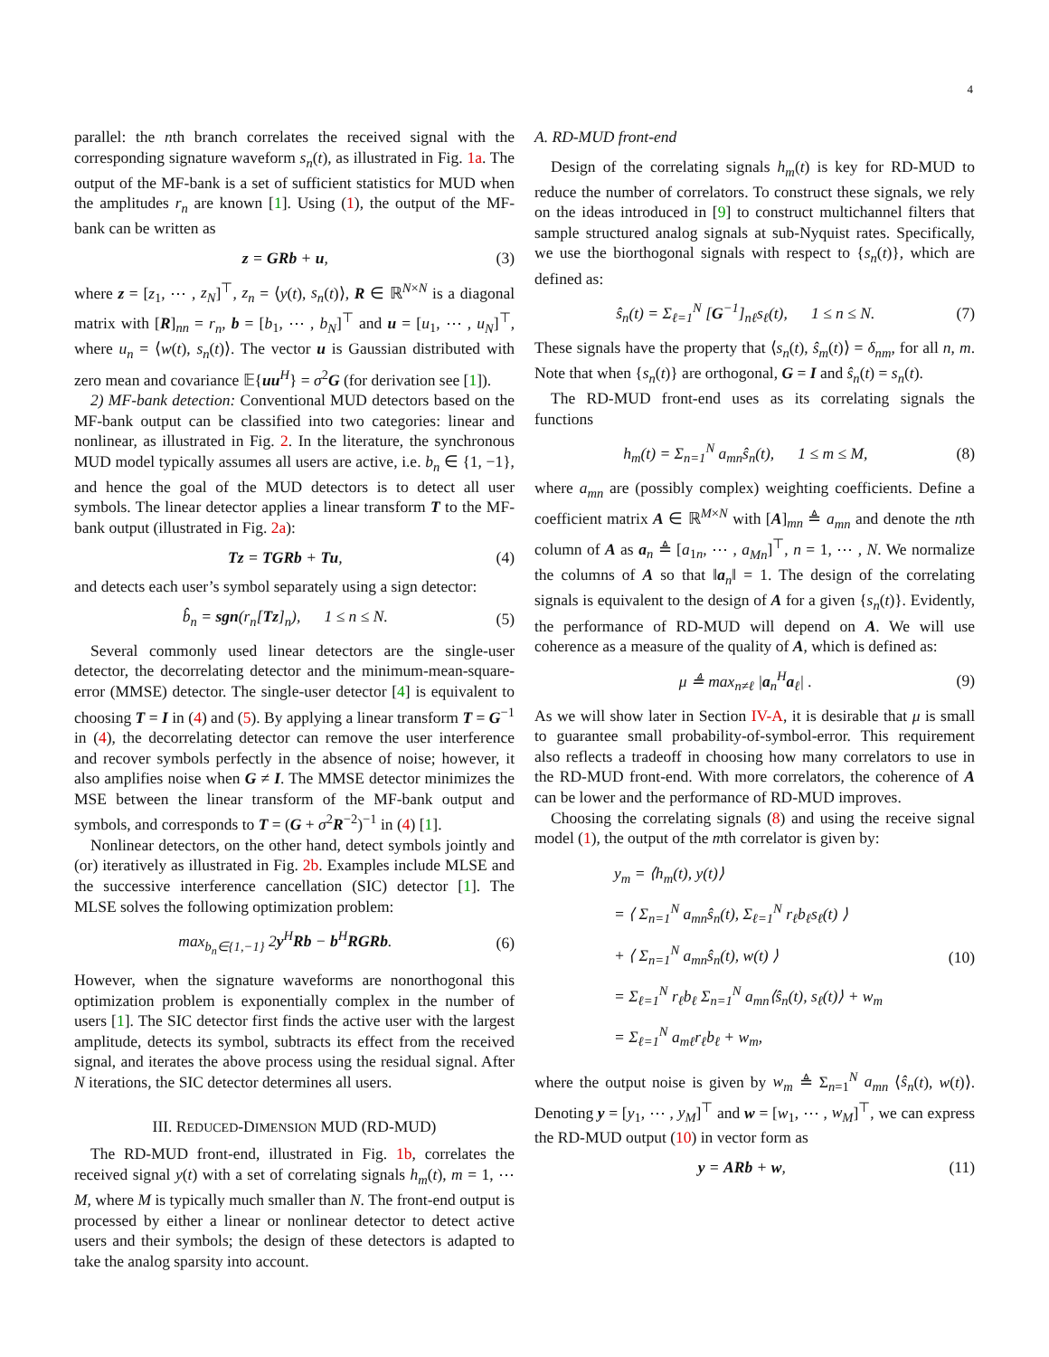4
parallel: the nth branch correlates the received signal with the corresponding signature waveform s<sub>n</sub>(t), as illustrated in Fig. 1a. The output of the MF-bank is a set of sufficient statistics for MUD when the amplitudes r<sub>n</sub> are known [1]. Using (1), the output of the MF-bank can be written as
z = GRb + u, (3)
where z = [z<sub>1</sub>, ⋯ , z<sub>N</sub>]<sup>⊤</sup>, z<sub>n</sub> = ⟨y(t), s<sub>n</sub>(t)⟩, R ∈ ℝ<sup>N×N</sup> is a diagonal matrix with [R]<sub>nn</sub> = r<sub>n</sub>, b = [b<sub>1</sub>, ⋯ , b<sub>N</sub>]<sup>⊤</sup> and u = [u<sub>1</sub>, ⋯ , u<sub>N</sub>]<sup>⊤</sup>, where u<sub>n</sub> = ⟨w(t), s<sub>n</sub>(t)⟩. The vector u is Gaussian distributed with zero mean and covariance 𝔼{uu<sup>H</sup>} = σ<sup>2</sup>G (for derivation see [1]).
2) MF-bank detection: Conventional MUD detectors based on the MF-bank output can be classified into two categories: linear and nonlinear, as illustrated in Fig. 2. In the literature, the synchronous MUD model typically assumes all users are active, i.e. b<sub>n</sub> ∈ {1, −1}, and hence the goal of the MUD detectors is to detect all user symbols. The linear detector applies a linear transform T to the MF-bank output (illustrated in Fig. 2a):
Tz = TGRb + Tu, (4)
and detects each user’s symbol separately using a sign detector:
b̂<sub>n</sub> = sgn(r<sub>n</sub>[Tz]<sub>n</sub>), 1 ≤ n ≤ N. (5)
Several commonly used linear detectors are the single-user detector, the decorrelating detector and the minimum-mean-square-error (MMSE) detector. The single-user detector [4] is equivalent to choosing T = I in (4) and (5). By applying a linear transform T = G<sup>−1</sup> in (4), the decorrelating detector can remove the user interference and recover symbols perfectly in the absence of noise; however, it also amplifies noise when G ≠ I. The MMSE detector minimizes the MSE between the linear transform of the MF-bank output and symbols, and corresponds to T = (G + σ<sup>2</sup>R<sup>−2</sup>)<sup>−1</sup> in (4) [1].
Nonlinear detectors, on the other hand, detect symbols jointly and (or) iteratively as illustrated in Fig. 2b. Examples include MLSE and the successive interference cancellation (SIC) detector [1]. The MLSE solves the following optimization problem:
max<sub>b<sub>n</sub>∈{1,−1}</sub> 2y<sup>H</sup>Rb − b<sup>H</sup>RGRb. (6)
However, when the signature waveforms are nonorthogonal this optimization problem is exponentially complex in the number of users [1]. The SIC detector first finds the active user with the largest amplitude, detects its symbol, subtracts its effect from the received signal, and iterates the above process using the residual signal. After N iterations, the SIC detector determines all users.
III. REDUCED-DIMENSION MUD (RD-MUD)
The RD-MUD front-end, illustrated in Fig. 1b, correlates the received signal y(t) with a set of correlating signals h<sub>m</sub>(t), m = 1, ⋯ M, where M is typically much smaller than N. The front-end output is processed by either a linear or nonlinear detector to detect active users and their symbols; the design of these detectors is adapted to take the analog sparsity into account.
A. RD-MUD front-end
Design of the correlating signals h<sub>m</sub>(t) is key for RD-MUD to reduce the number of correlators. To construct these signals, we rely on the ideas introduced in [9] to construct multichannel filters that sample structured analog signals at sub-Nyquist rates. Specifically, we use the biorthogonal signals with respect to {s<sub>n</sub>(t)}, which are defined as:
ŝ<sub>n</sub>(t) = Σ<sub>ℓ=1</sub><sup>N</sup> [G<sup>−1</sup>]<sub>nℓ</sub>s<sub>ℓ</sub>(t), 1 ≤ n ≤ N. (7)
These signals have the property that ⟨s<sub>n</sub>(t), ŝ<sub>m</sub>(t)⟩ = δ<sub>nm</sub>, for all n, m. Note that when {s<sub>n</sub>(t)} are orthogonal, G = I and ŝ<sub>n</sub>(t) = s<sub>n</sub>(t).
The RD-MUD front-end uses as its correlating signals the functions
h<sub>m</sub>(t) = Σ<sub>n=1</sub><sup>N</sup> a<sub>mn</sub>ŝ<sub>n</sub>(t), 1 ≤ m ≤ M, (8)
where a<sub>mn</sub> are (possibly complex) weighting coefficients. Define a coefficient matrix A ∈ ℝ<sup>M×N</sup> with [A]<sub>mn</sub> ≜ a<sub>mn</sub> and denote the nth column of A as a<sub>n</sub> ≜ [a<sub>1n</sub>, ⋯ , a<sub>Mn</sub>]<sup>⊤</sup>, n = 1, ⋯ , N. We normalize the columns of A so that ‖a<sub>n</sub>‖ = 1. The design of the correlating signals is equivalent to the design of A for a given {s<sub>n</sub>(t)}. Evidently, the performance of RD-MUD will depend on A. We will use coherence as a measure of the quality of A, which is defined as:
μ ≜ max<sub>n≠ℓ</sub> |a<sub>n</sub><sup>H</sup>a<sub>ℓ</sub>| . (9)
As we will show later in Section IV-A, it is desirable that μ is small to guarantee small probability-of-symbol-error. This requirement also reflects a tradeoff in choosing how many correlators to use in the RD-MUD front-end. With more correlators, the coherence of A can be lower and the performance of RD-MUD improves.
Choosing the correlating signals (8) and using the receive signal model (1), the output of the mth correlator is given by:
y<sub>m</sub> = ⟨h<sub>m</sub>(t), y(t)⟩
= ⟨ Σ<sub>n=1</sub><sup>N</sup> a<sub>mn</sub>ŝ<sub>n</sub>(t), Σ<sub>ℓ=1</sub><sup>N</sup> r<sub>ℓ</sub>b<sub>ℓ</sub>s<sub>ℓ</sub>(t) ⟩
+ ⟨ Σ<sub>n=1</sub><sup>N</sup> a<sub>mn</sub>ŝ<sub>n</sub>(t), w(t) ⟩
= Σ<sub>ℓ=1</sub><sup>N</sup> r<sub>ℓ</sub>b<sub>ℓ</sub> Σ<sub>n=1</sub><sup>N</sup> a<sub>mn</sub>⟨ŝ<sub>n</sub>(t), s<sub>ℓ</sub>(t)⟩ + w<sub>m</sub>
= Σ<sub>ℓ=1</sub><sup>N</sup> a<sub>mℓ</sub>r<sub>ℓ</sub>b<sub>ℓ</sub> + w<sub>m</sub>, (10)
where the output noise is given by w<sub>m</sub> ≜ Σ<sub>n=1</sub><sup>N</sup> a<sub>mn</sub> ⟨ŝ<sub>n</sub>(t), w(t)⟩. Denoting y = [y<sub>1</sub>, ⋯ , y<sub>M</sub>]<sup>⊤</sup> and w = [w<sub>1</sub>, ⋯ , w<sub>M</sub>]<sup>⊤</sup>, we can express the RD-MUD output (10) in vector form as
y = ARb + w, (11)